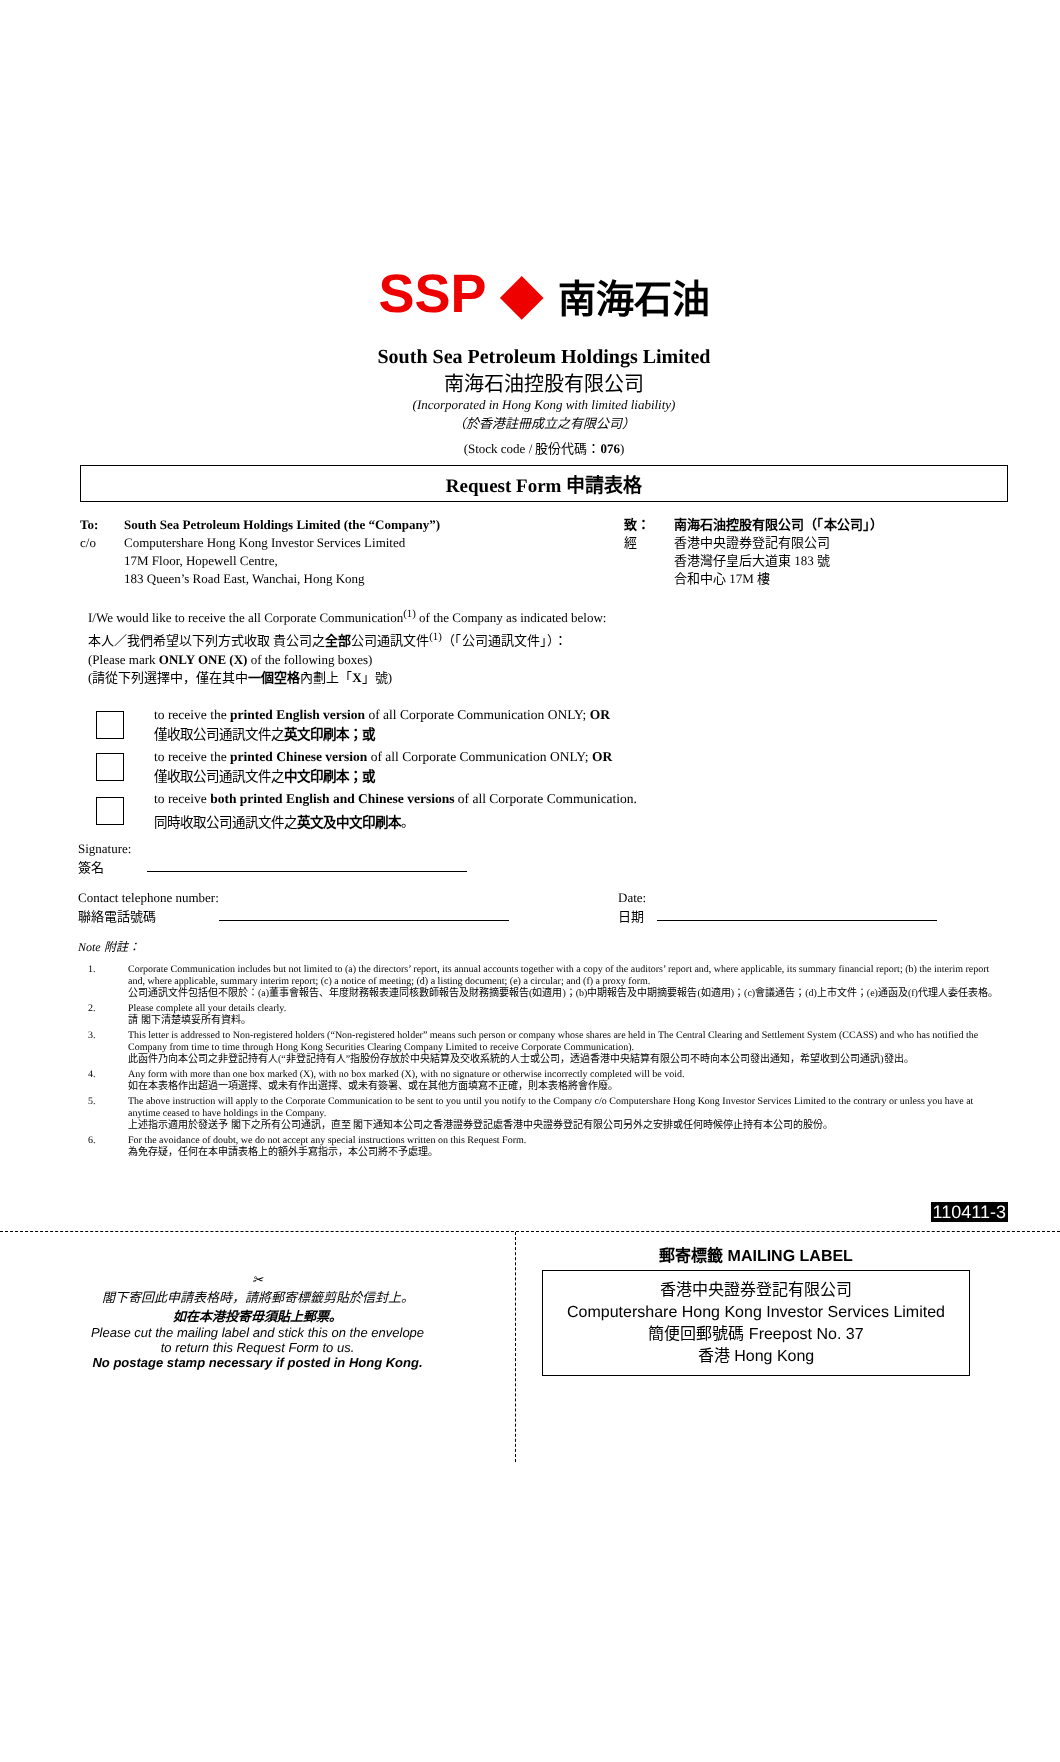SSP ◆ 南海石油
South Sea Petroleum Holdings Limited
南海石油控股有限公司
(Incorporated in Hong Kong with limited liability)
（於香港註冊成立之有限公司）
(Stock code / 股份代碼：076)
Request Form 申請表格
To:
c/o
South Sea Petroleum Holdings Limited (the “Company”)
Computershare Hong Kong Investor Services Limited
17M Floor, Hopewell Centre,
183 Queen’s Road East, Wanchai, Hong Kong
致：
經
南海石油控股有限公司（「本公司」）
香港中央證券登記有限公司
香港灣仔皇后大道東 183 號
合和中心 17M 樓
I/We would like to receive the all Corporate Communication<sup>(1)</sup> of the Company as indicated below:
本人／我們希望以下列方式收取 貴公司之全部公司通訊文件<sup>(1)</sup>（「公司通訊文件」）：
(Please mark ONLY ONE (X) of the following boxes)
(請從下列選擇中，僅在其中一個空格內劃上「X」號)
to receive the printed English version of all Corporate Communication ONLY; OR
僅收取公司通訊文件之英文印刷本；或
to receive the printed Chinese version of all Corporate Communication ONLY; OR
僅收取公司通訊文件之中文印刷本；或
to receive both printed English and Chinese versions of all Corporate Communication.
同時收取公司通訊文件之英文及中文印刷本。
Signature:
簽名
Contact telephone number:
聯絡電話號碼
Date:
日期
Note 附註：
1. Corporate Communication includes but not limited to (a) the directors’ report, its annual accounts together with a copy of the auditors’ report and, where applicable, its summary financial report; (b) the interim report and, where applicable, summary interim report; (c) a notice of meeting; (d) a listing document; (e) a circular; and (f) a proxy form.
公司通訊文件包括但不限於：(a)董事會報告、年度財務報表連同核數師報告及財務摘要報告(如適用)；(b)中期報告及中期摘要報告(如適用)；(c)會議通告；(d)上市文件；(e)通函及(f)代理人委任表格。
2. Please complete all your details clearly.
請 閣下清楚填妥所有資料。
3. This letter is addressed to Non-registered holders (“Non-registered holder” means such person or company whose shares are held in The Central Clearing and Settlement System (CCASS) and who has notified the Company from time to time through Hong Kong Securities Clearing Company Limited to receive Corporate Communication).
此函件乃向本公司之非登記持有人(“非登記持有人”指股份存放於中央結算及交收系統的人士或公司，透過香港中央結算有限公司不時向本公司發出通知，希望收到公司通訊)發出。
4. Any form with more than one box marked (X), with no box marked (X), with no signature or otherwise incorrectly completed will be void.
如在本表格作出超過一項選擇、或未有作出選擇、或未有簽署、或在其他方面填寫不正確，則本表格將會作廢。
5. The above instruction will apply to the Corporate Communication to be sent to you until you notify to the Company c/o Computershare Hong Kong Investor Services Limited to the contrary or unless you have at anytime ceased to have holdings in the Company.
上述指示適用於發送予 閣下之所有公司通訊，直至 閣下通知本公司之香港證券登記處香港中央證券登記有限公司另外之安排或任何時候停止持有本公司的股份。
6. For the avoidance of doubt, we do not accept any special instructions written on this Request Form.
為免存疑，任何在本申請表格上的額外手寫指示，本公司將不予處理。
110411-3
✂
閣下寄回此申請表格時，請將郵寄標籤剪貼於信封上。
如在本港投寄毋須貼上郵票。
Please cut the mailing label and stick this on the envelope
to return this Request Form to us.
No postage stamp necessary if posted in Hong Kong.
郵寄標籤 MAILING LABEL
香港中央證券登記有限公司
Computershare Hong Kong Investor Services Limited
簡便回郵號碼 Freepost No. 37
香港 Hong Kong